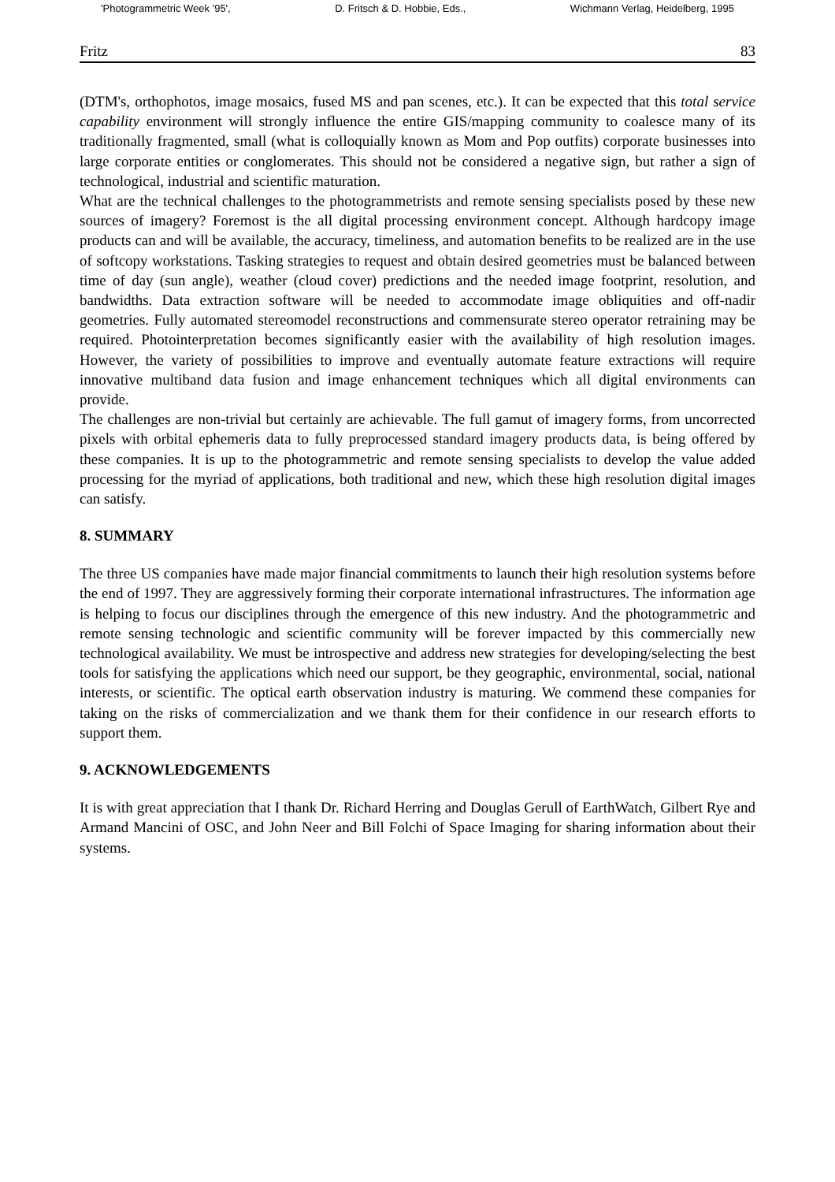'Photogrammetric Week '95', D. Fritsch & D. Hobbie, Eds., Wichmann Verlag, Heidelberg, 1995
Fritz 83
(DTM's, orthophotos, image mosaics, fused MS and pan scenes, etc.). It can be expected that this total service capability environment will strongly influence the entire GIS/mapping community to coalesce many of its traditionally fragmented, small (what is colloquially known as Mom and Pop outfits) corporate businesses into large corporate entities or conglomerates. This should not be considered a negative sign, but rather a sign of technological, industrial and scientific maturation.
What are the technical challenges to the photogrammetrists and remote sensing specialists posed by these new sources of imagery? Foremost is the all digital processing environment concept. Although hardcopy image products can and will be available, the accuracy, timeliness, and automation benefits to be realized are in the use of softcopy workstations. Tasking strategies to request and obtain desired geometries must be balanced between time of day (sun angle), weather (cloud cover) predictions and the needed image footprint, resolution, and bandwidths. Data extraction software will be needed to accommodate image obliquities and off-nadir geometries. Fully automated stereomodel reconstructions and commensurate stereo operator retraining may be required. Photointerpretation becomes significantly easier with the availability of high resolution images. However, the variety of possibilities to improve and eventually automate feature extractions will require innovative multiband data fusion and image enhancement techniques which all digital environments can provide.
The challenges are non-trivial but certainly are achievable. The full gamut of imagery forms, from uncorrected pixels with orbital ephemeris data to fully preprocessed standard imagery products data, is being offered by these companies. It is up to the photogrammetric and remote sensing specialists to develop the value added processing for the myriad of applications, both traditional and new, which these high resolution digital images can satisfy.
8. SUMMARY
The three US companies have made major financial commitments to launch their high resolution systems before the end of 1997. They are aggressively forming their corporate international infrastructures. The information age is helping to focus our disciplines through the emergence of this new industry. And the photogrammetric and remote sensing technologic and scientific community will be forever impacted by this commercially new technological availability. We must be introspective and address new strategies for developing/selecting the best tools for satisfying the applications which need our support, be they geographic, environmental, social, national interests, or scientific. The optical earth observation industry is maturing. We commend these companies for taking on the risks of commercialization and we thank them for their confidence in our research efforts to support them.
9. ACKNOWLEDGEMENTS
It is with great appreciation that I thank Dr. Richard Herring and Douglas Gerull of EarthWatch, Gilbert Rye and Armand Mancini of OSC, and John Neer and Bill Folchi of Space Imaging for sharing information about their systems.